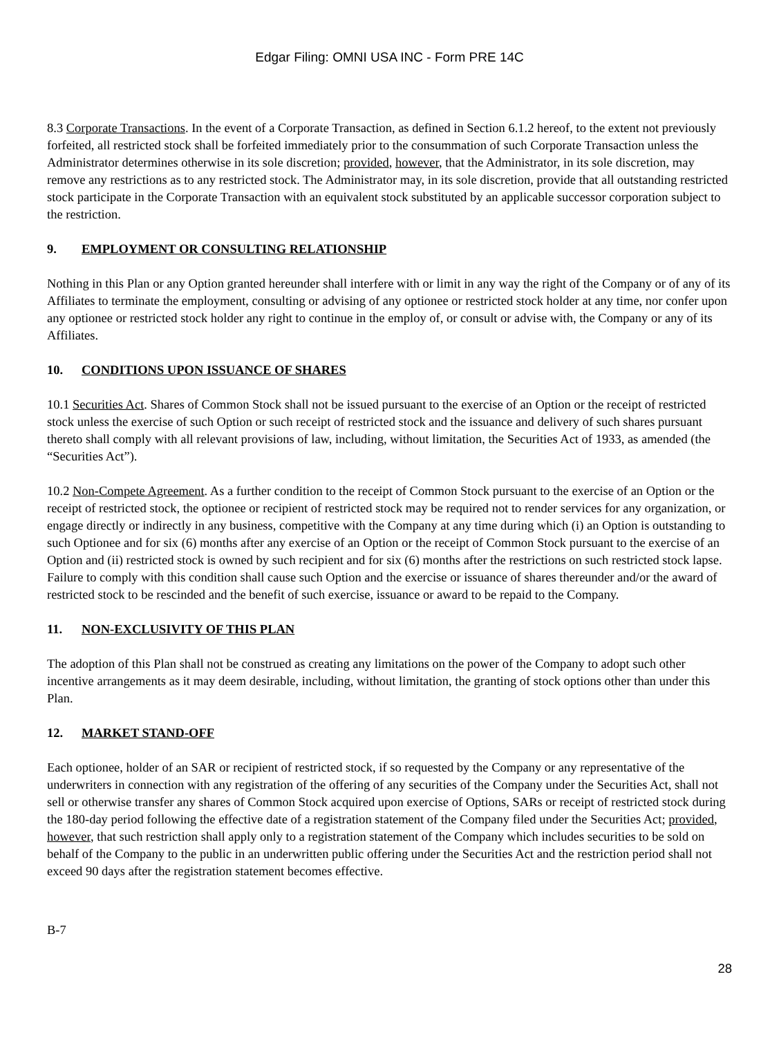Edgar Filing: OMNI USA INC - Form PRE 14C
8.3 Corporate Transactions. In the event of a Corporate Transaction, as defined in Section 6.1.2 hereof, to the extent not previously forfeited, all restricted stock shall be forfeited immediately prior to the consummation of such Corporate Transaction unless the Administrator determines otherwise in its sole discretion; provided, however, that the Administrator, in its sole discretion, may remove any restrictions as to any restricted stock. The Administrator may, in its sole discretion, provide that all outstanding restricted stock participate in the Corporate Transaction with an equivalent stock substituted by an applicable successor corporation subject to the restriction.
9. EMPLOYMENT OR CONSULTING RELATIONSHIP
Nothing in this Plan or any Option granted hereunder shall interfere with or limit in any way the right of the Company or of any of its Affiliates to terminate the employment, consulting or advising of any optionee or restricted stock holder at any time, nor confer upon any optionee or restricted stock holder any right to continue in the employ of, or consult or advise with, the Company or any of its Affiliates.
10. CONDITIONS UPON ISSUANCE OF SHARES
10.1 Securities Act. Shares of Common Stock shall not be issued pursuant to the exercise of an Option or the receipt of restricted stock unless the exercise of such Option or such receipt of restricted stock and the issuance and delivery of such shares pursuant thereto shall comply with all relevant provisions of law, including, without limitation, the Securities Act of 1933, as amended (the “Securities Act”).
10.2 Non-Compete Agreement. As a further condition to the receipt of Common Stock pursuant to the exercise of an Option or the receipt of restricted stock, the optionee or recipient of restricted stock may be required not to render services for any organization, or engage directly or indirectly in any business, competitive with the Company at any time during which (i) an Option is outstanding to such Optionee and for six (6) months after any exercise of an Option or the receipt of Common Stock pursuant to the exercise of an Option and (ii) restricted stock is owned by such recipient and for six (6) months after the restrictions on such restricted stock lapse. Failure to comply with this condition shall cause such Option and the exercise or issuance of shares thereunder and/or the award of restricted stock to be rescinded and the benefit of such exercise, issuance or award to be repaid to the Company.
11. NON-EXCLUSIVITY OF THIS PLAN
The adoption of this Plan shall not be construed as creating any limitations on the power of the Company to adopt such other incentive arrangements as it may deem desirable, including, without limitation, the granting of stock options other than under this Plan.
12. MARKET STAND-OFF
Each optionee, holder of an SAR or recipient of restricted stock, if so requested by the Company or any representative of the underwriters in connection with any registration of the offering of any securities of the Company under the Securities Act, shall not sell or otherwise transfer any shares of Common Stock acquired upon exercise of Options, SARs or receipt of restricted stock during the 180-day period following the effective date of a registration statement of the Company filed under the Securities Act; provided, however, that such restriction shall apply only to a registration statement of the Company which includes securities to be sold on behalf of the Company to the public in an underwritten public offering under the Securities Act and the restriction period shall not exceed 90 days after the registration statement becomes effective.
B-7
28